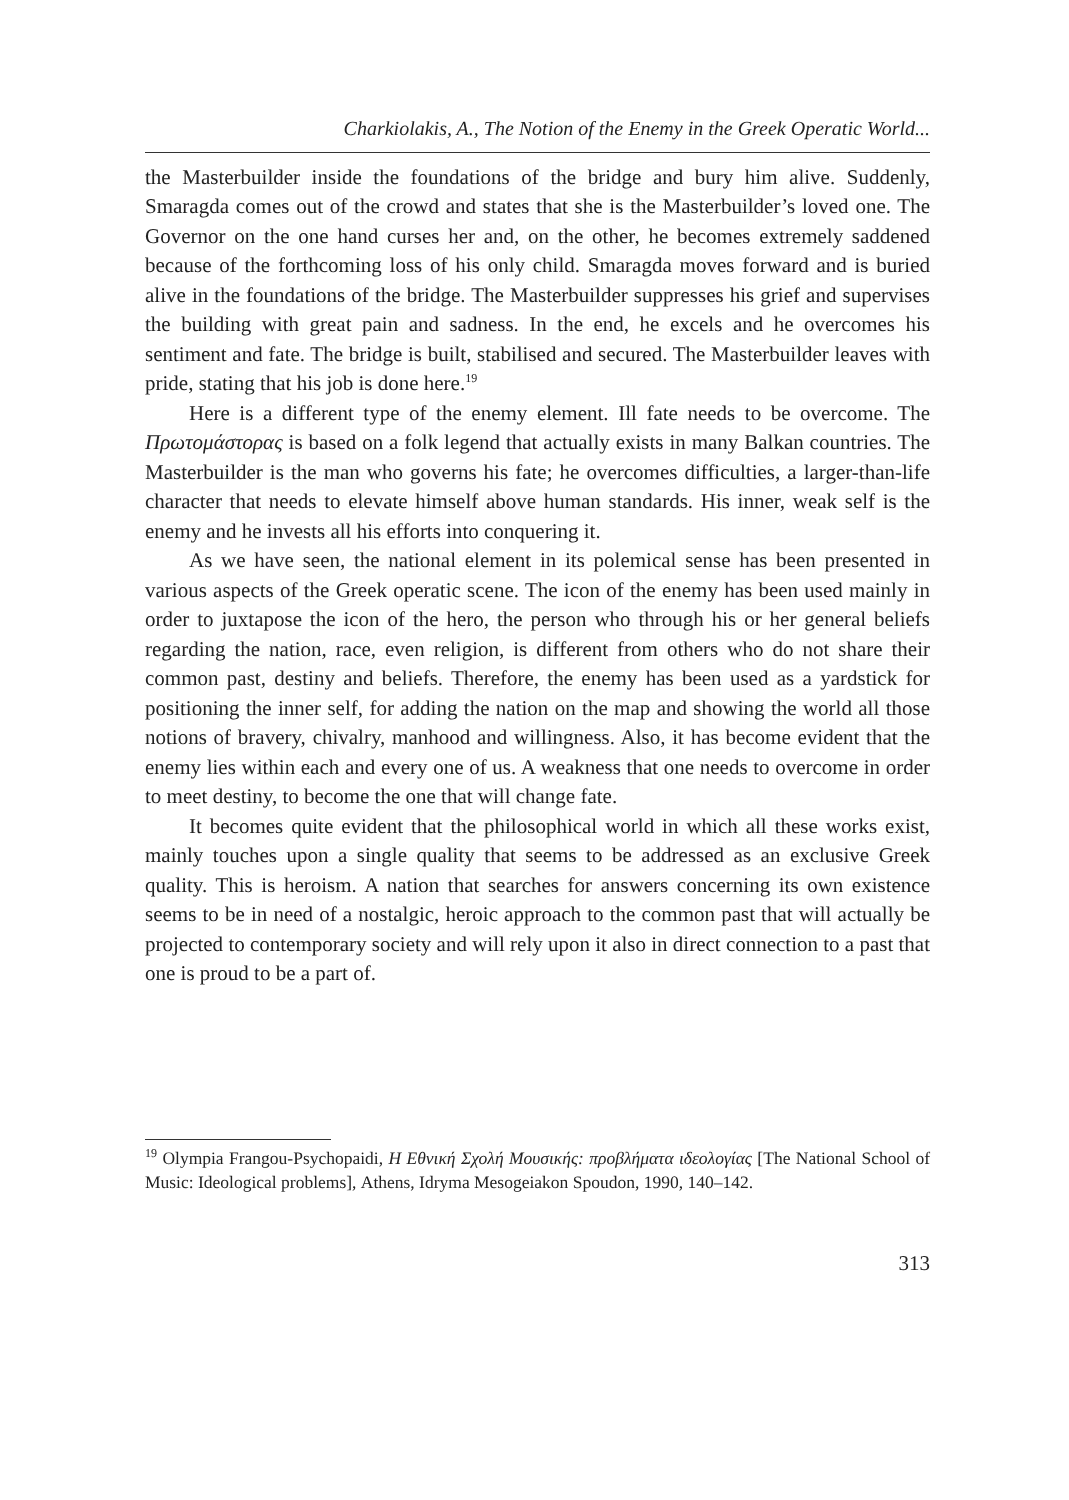Charkiolakis, A., The Notion of the Enemy in the Greek Operatic World...
the Masterbuilder inside the foundations of the bridge and bury him alive. Suddenly, Smaragda comes out of the crowd and states that she is the Masterbuilder’s loved one. The Governor on the one hand curses her and, on the other, he becomes extremely saddened because of the forthcoming loss of his only child. Smaragda moves forward and is buried alive in the foundations of the bridge. The Masterbuilder suppresses his grief and supervises the building with great pain and sadness. In the end, he excels and he overcomes his sentiment and fate. The bridge is built, stabilised and secured. The Masterbuilder leaves with pride, stating that his job is done here.<sup>19</sup>
Here is a different type of the enemy element. Ill fate needs to be overcome. The Πρωτομάστορας is based on a folk legend that actually exists in many Balkan countries. The Masterbuilder is the man who governs his fate; he overcomes difficulties, a larger-than-life character that needs to elevate himself above human standards. His inner, weak self is the enemy and he invests all his efforts into conquering it.
As we have seen, the national element in its polemical sense has been presented in various aspects of the Greek operatic scene. The icon of the enemy has been used mainly in order to juxtapose the icon of the hero, the person who through his or her general beliefs regarding the nation, race, even religion, is different from others who do not share their common past, destiny and beliefs. Therefore, the enemy has been used as a yardstick for positioning the inner self, for adding the nation on the map and showing the world all those notions of bravery, chivalry, manhood and willingness. Also, it has become evident that the enemy lies within each and every one of us. A weakness that one needs to overcome in order to meet destiny, to become the one that will change fate.
It becomes quite evident that the philosophical world in which all these works exist, mainly touches upon a single quality that seems to be addressed as an exclusive Greek quality. This is heroism. A nation that searches for answers concerning its own existence seems to be in need of a nostalgic, heroic approach to the common past that will actually be projected to contemporary society and will rely upon it also in direct connection to a past that one is proud to be a part of.
<sup>19</sup> Olympia Frangou-Psychopaidi, Η Εθνική Σχολή Μουσικής: προβλήματα ιδεολογίας [The National School of Music: Ideological problems], Athens, Idryma Mesogeiakon Spoudon, 1990, 140–142.
313